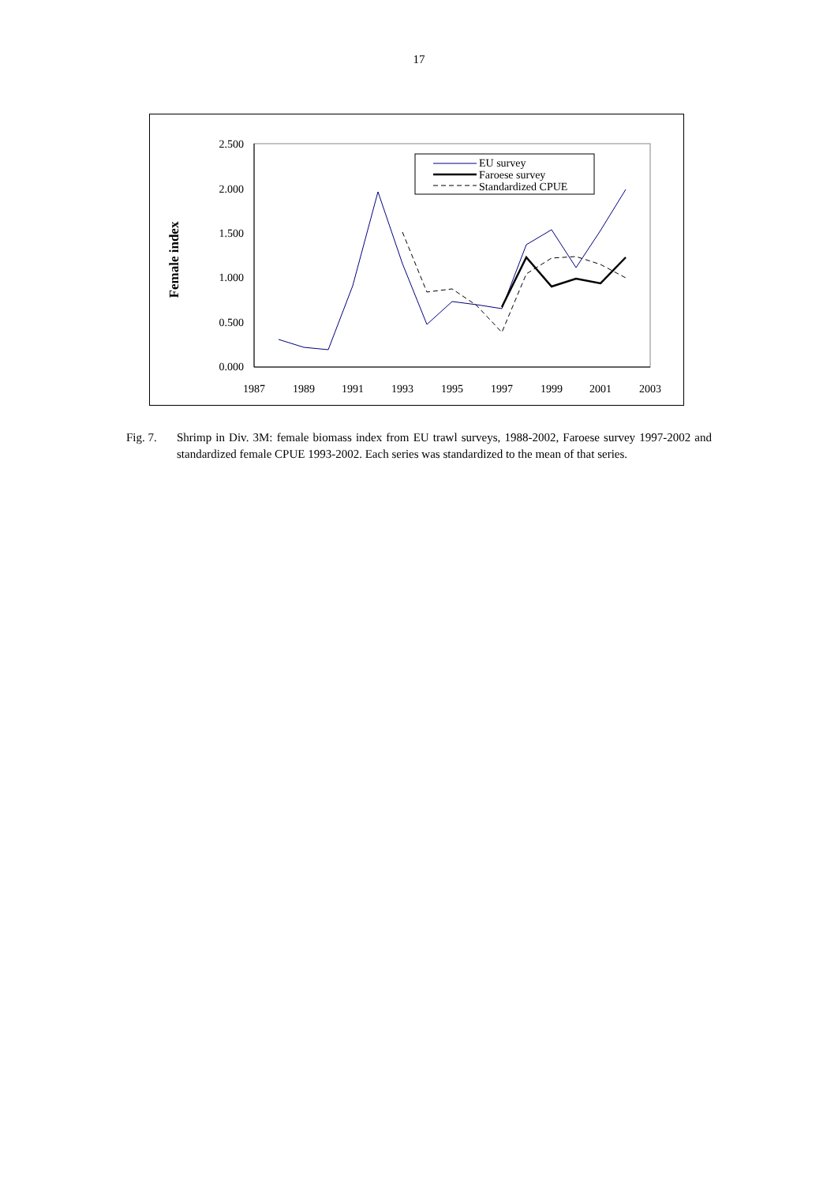17
2.500
2.000
1.500
1.000
0.500
0.000
1987
1989
1991
1993
1995
1997
1999
2001
2003
Female index
EU survey
Faroese survey
Standardized CPUE
Fig. 7. Shrimp in Div. 3M: female biomass index from EU trawl surveys, 1988-2002, Faroese survey 1997-2002 and standardized female CPUE 1993-2002. Each series was standardized to the mean of that series.